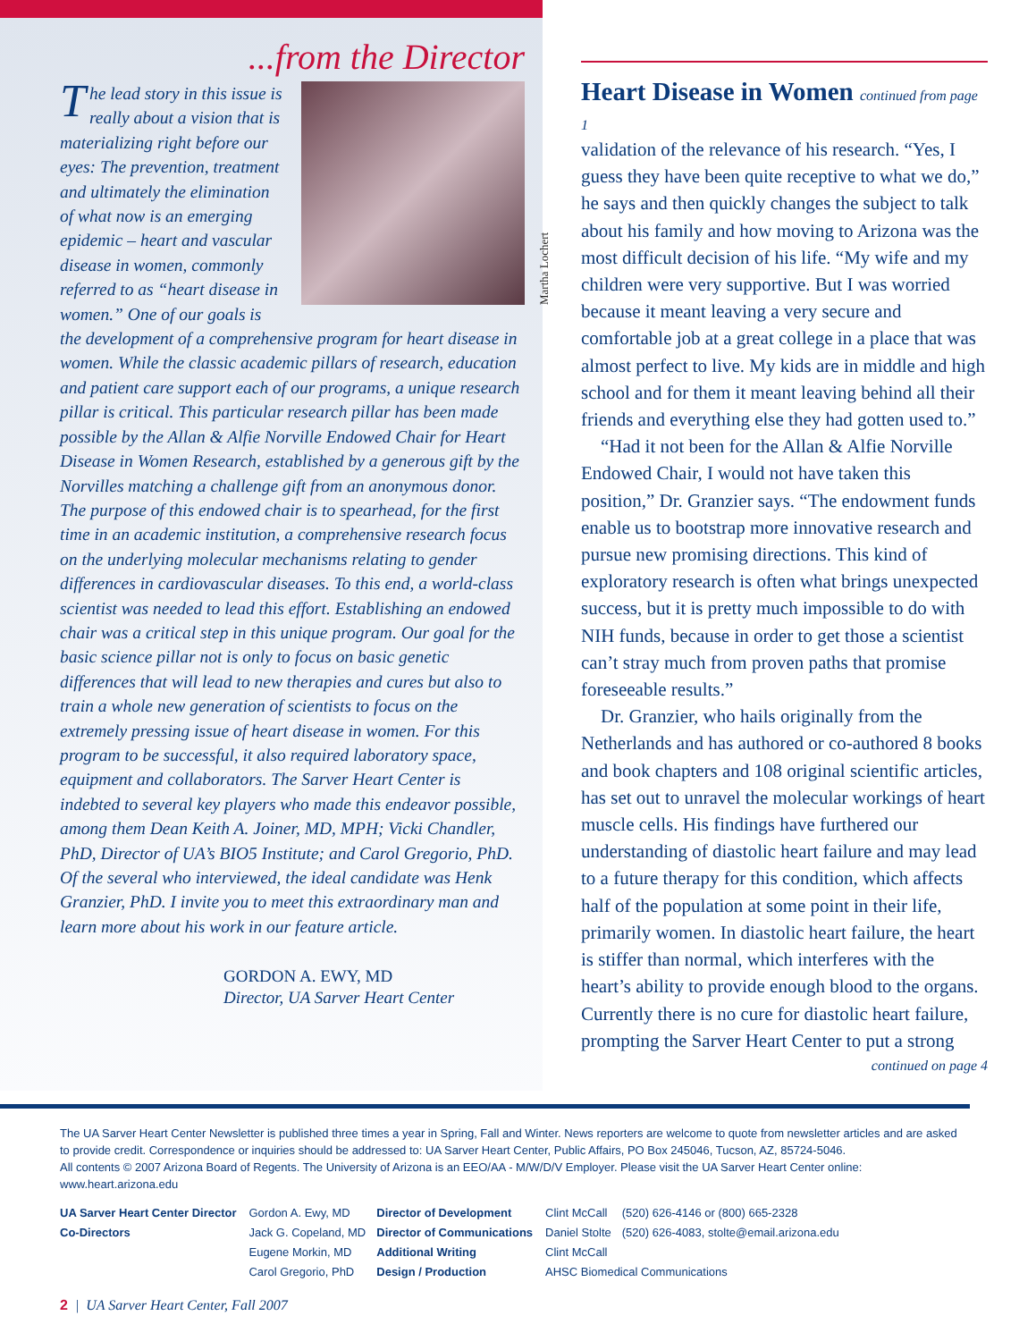...from the Director
Martha Lochert
The lead story in this issue is really about a vision that is materializing right before our eyes: The prevention, treatment and ultimately the elimination of what now is an emerging epidemic – heart and vascular disease in women, commonly referred to as “heart disease in women.” One of our goals is the development of a comprehensive program for heart disease in women. While the classic academic pillars of research, education and patient care support each of our programs, a unique research pillar is critical. This particular research pillar has been made possible by the Allan & Alfie Norville Endowed Chair for Heart Disease in Women Research, established by a generous gift by the Norvilles matching a challenge gift from an anonymous donor. The purpose of this endowed chair is to spearhead, for the first time in an academic institution, a comprehensive research focus on the underlying molecular mechanisms relating to gender differences in cardiovascular diseases. To this end, a world-class scientist was needed to lead this effort. Establishing an endowed chair was a critical step in this unique program. Our goal for the basic science pillar not is only to focus on basic genetic differences that will lead to new therapies and cures but also to train a whole new generation of scientists to focus on the extremely pressing issue of heart disease in women. For this program to be successful, it also required laboratory space, equipment and collaborators. The Sarver Heart Center is indebted to several key players who made this endeavor possible, among them Dean Keith A. Joiner, MD, MPH; Vicki Chandler, PhD, Director of UA’s BIO5 Institute; and Carol Gregorio, PhD. Of the several who interviewed, the ideal candidate was Henk Granzier, PhD. I invite you to meet this extraordinary man and learn more about his work in our feature article.
GORDON A. EWY, MD
Director, UA Sarver Heart Center
Heart Disease in Women continued from page 1
validation of the relevance of his research. “Yes, I guess they have been quite receptive to what we do,” he says and then quickly changes the subject to talk about his family and how moving to Arizona was the most difficult decision of his life. “My wife and my children were very supportive. But I was worried because it meant leaving a very secure and comfortable job at a great college in a place that was almost perfect to live. My kids are in middle and high school and for them it meant leaving behind all their friends and everything else they had gotten used to.”
“Had it not been for the Allan & Alfie Norville Endowed Chair, I would not have taken this position,” Dr. Granzier says. “The endowment funds enable us to bootstrap more innovative research and pursue new promising directions. This kind of exploratory research is often what brings unexpected success, but it is pretty much impossible to do with NIH funds, because in order to get those a scientist can’t stray much from proven paths that promise foreseeable results.”
Dr. Granzier, who hails originally from the Netherlands and has authored or co-authored 8 books and book chapters and 108 original scientific articles, has set out to unravel the molecular workings of heart muscle cells. His findings have furthered our understanding of diastolic heart failure and may lead to a future therapy for this condition, which affects half of the population at some point in their life, primarily women. In diastolic heart failure, the heart is stiffer than normal, which interferes with the heart’s ability to provide enough blood to the organs. Currently there is no cure for diastolic heart failure, prompting the Sarver Heart Center to put a strong
continued on page 4
The UA Sarver Heart Center Newsletter is published three times a year in Spring, Fall and Winter. News reporters are welcome to quote from newsletter articles and are asked to provide credit. Correspondence or inquiries should be addressed to: UA Sarver Heart Center, Public Affairs, PO Box 245046, Tucson, AZ, 85724-5046.
All contents © 2007 Arizona Board of Regents. The University of Arizona is an EEO/AA - M/W/D/V Employer. Please visit the UA Sarver Heart Center online: www.heart.arizona.edu
| UA Sarver Heart Center Director | Gordon A. Ewy, MD | Director of Development | Clint McCall | (520) 626-4146 or (800) 665-2328 |
| Co-Directors | Jack G. Copeland, MD | Director of Communications | Daniel Stolte | (520) 626-4083, stolte@email.arizona.edu |
| | Eugene Morkin, MD | Additional Writing | Clint McCall | |
| | Carol Gregorio, PhD | Design / Production | AHSC Biomedical Communications | |
2 | UA Sarver Heart Center, Fall 2007